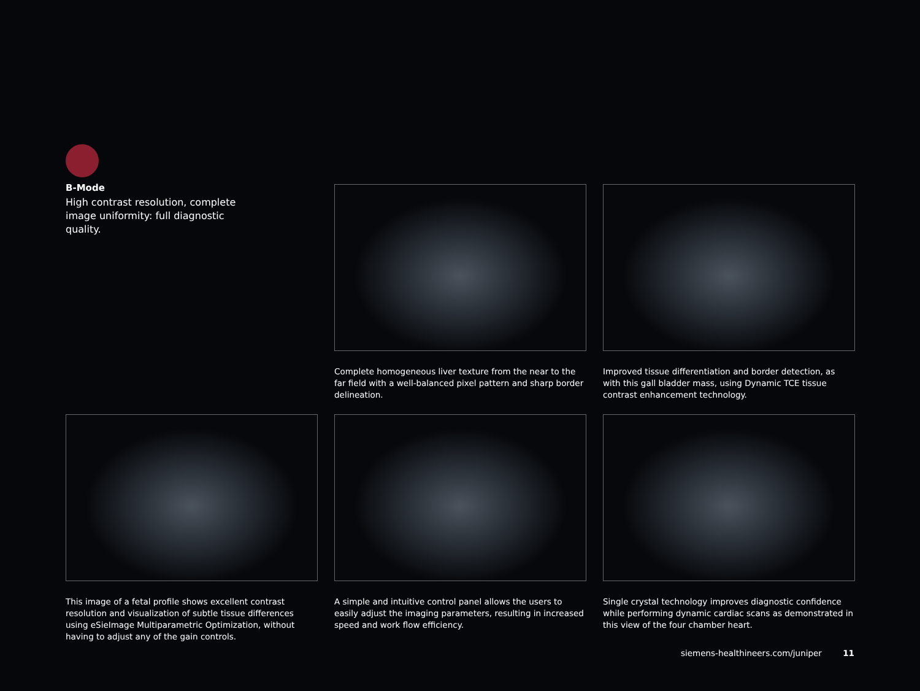B-Mode
High contrast resolution, complete image uniformity: full diagnostic quality.
Complete homogeneous liver texture from the near to the far field with a well-balanced pixel pattern and sharp border delineation.
Improved tissue differentiation and border detection, as with this gall bladder mass, using Dynamic TCE tissue contrast enhancement technology.
This image of a fetal profile shows excellent contrast resolution and visualization of subtle tissue differences using eSieImage Multiparametric Optimization, without having to adjust any of the gain controls.
A simple and intuitive control panel allows the users to easily adjust the imaging parameters, resulting in increased speed and work flow efficiency.
Single crystal technology improves diagnostic confidence while performing dynamic cardiac scans as demonstrated in this view of the four chamber heart.
siemens-healthineers.com/juniper 11